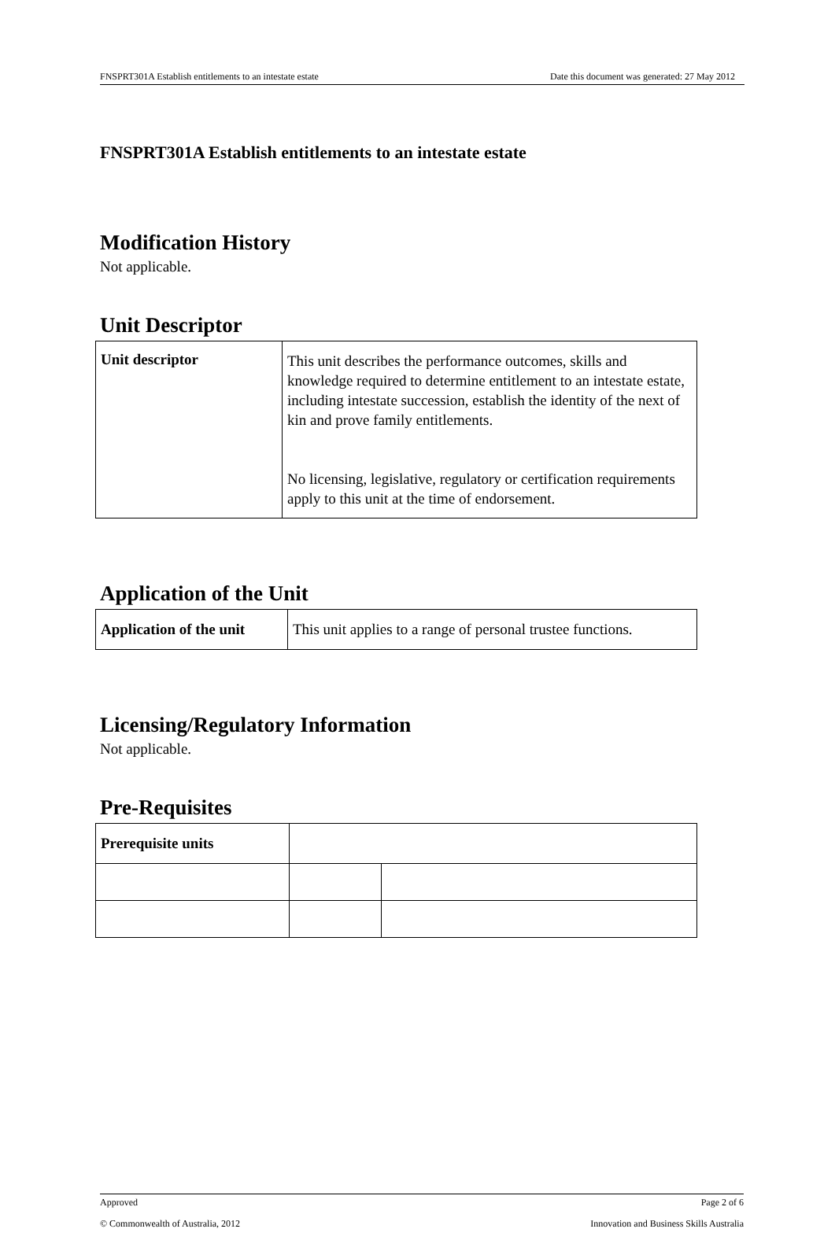FNSPRT301A Establish entitlements to an intestate estate Date this document was generated: 27 May 2012
FNSPRT301A Establish entitlements to an intestate estate
Modification History
Not applicable.
Unit Descriptor
| Unit descriptor | This unit describes the performance outcomes, skills and knowledge required to determine entitlement to an intestate estate, including intestate succession, establish the identity of the next of kin and prove family entitlements. No licensing, legislative, regulatory or certification requirements apply to this unit at the time of endorsement. |
Application of the Unit
| Application of the unit | This unit applies to a range of personal trustee functions. |
Licensing/Regulatory Information
Not applicable.
Pre-Requisites
| Prerequisite units | | |
Approved Page 2 of 6
© Commonwealth of Australia, 2012 Innovation and Business Skills Australia